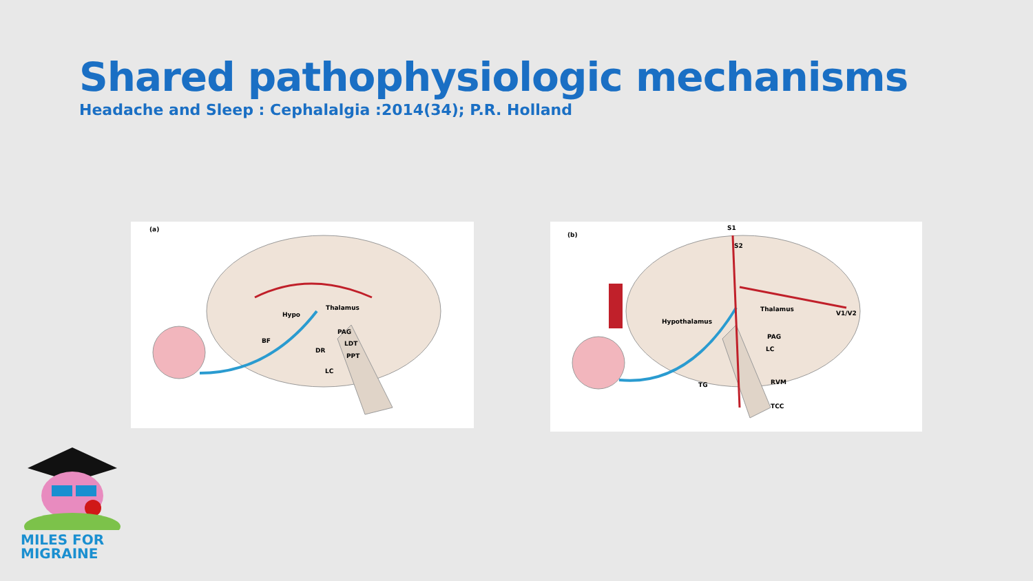Shared pathophysiologic mechanisms
Headache and Sleep : Cephalalgia :2014(34); P.R. Holland
(a)
Thalamus
Hypo
BF
PAG
LDT
DR
PPT
LC
(b)
S1
S2
Thalamus
V1/V2
Hypothalamus
PAG
LC
RVM TG
TCC
MILES FOR
MIGRAINE